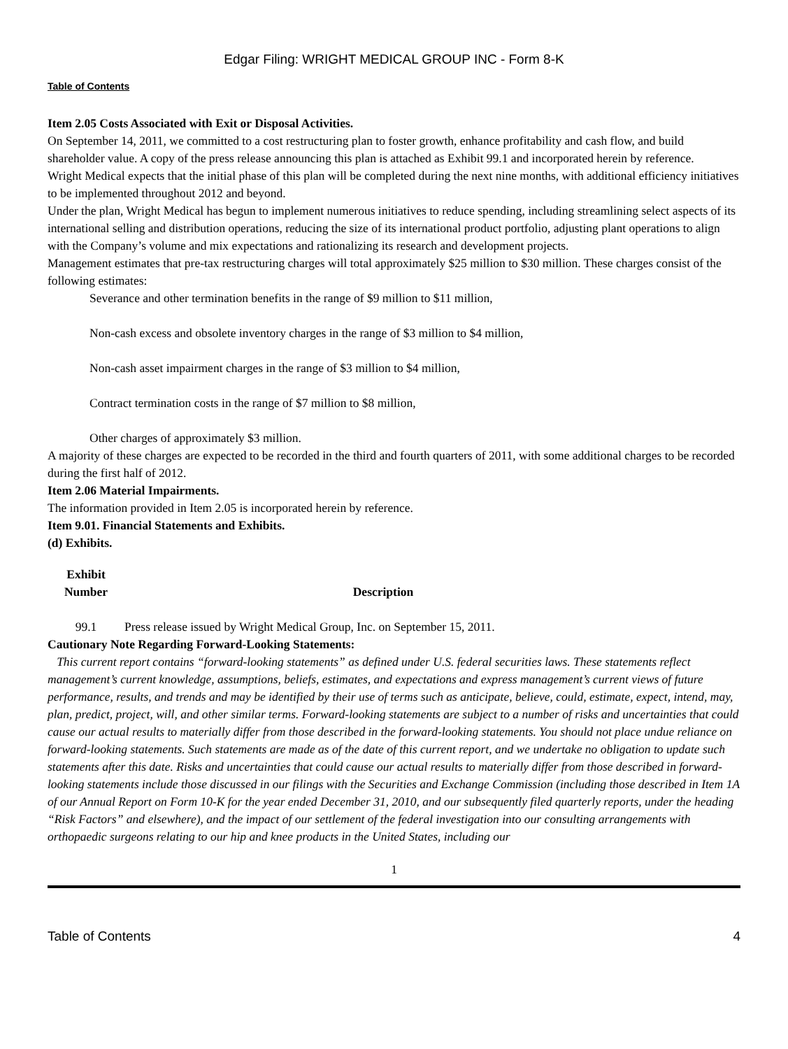Edgar Filing: WRIGHT MEDICAL GROUP INC - Form 8-K
Table of Contents
Item 2.05 Costs Associated with Exit or Disposal Activities.
On September 14, 2011, we committed to a cost restructuring plan to foster growth, enhance profitability and cash flow, and build shareholder value. A copy of the press release announcing this plan is attached as Exhibit 99.1 and incorporated herein by reference.
Wright Medical expects that the initial phase of this plan will be completed during the next nine months, with additional efficiency initiatives to be implemented throughout 2012 and beyond.
Under the plan, Wright Medical has begun to implement numerous initiatives to reduce spending, including streamlining select aspects of its international selling and distribution operations, reducing the size of its international product portfolio, adjusting plant operations to align with the Company’s volume and mix expectations and rationalizing its research and development projects.
Management estimates that pre-tax restructuring charges will total approximately $25 million to $30 million. These charges consist of the following estimates:
Severance and other termination benefits in the range of $9 million to $11 million,
Non-cash excess and obsolete inventory charges in the range of $3 million to $4 million,
Non-cash asset impairment charges in the range of $3 million to $4 million,
Contract termination costs in the range of $7 million to $8 million,
Other charges of approximately $3 million.
A majority of these charges are expected to be recorded in the third and fourth quarters of 2011, with some additional charges to be recorded during the first half of 2012.
Item 2.06 Material Impairments.
The information provided in Item 2.05 is incorporated herein by reference.
Item 9.01. Financial Statements and Exhibits.
(d) Exhibits.
| Exhibit Number | Description |
| --- | --- |
| 99.1 | Press release issued by Wright Medical Group, Inc. on September 15, 2011. |
Cautionary Note Regarding Forward-Looking Statements:
This current report contains “forward-looking statements” as defined under U.S. federal securities laws. These statements reflect management’s current knowledge, assumptions, beliefs, estimates, and expectations and express management’s current views of future performance, results, and trends and may be identified by their use of terms such as anticipate, believe, could, estimate, expect, intend, may, plan, predict, project, will, and other similar terms. Forward-looking statements are subject to a number of risks and uncertainties that could cause our actual results to materially differ from those described in the forward-looking statements. You should not place undue reliance on forward-looking statements. Such statements are made as of the date of this current report, and we undertake no obligation to update such statements after this date. Risks and uncertainties that could cause our actual results to materially differ from those described in forward-looking statements include those discussed in our filings with the Securities and Exchange Commission (including those described in Item 1A of our Annual Report on Form 10-K for the year ended December 31, 2010, and our subsequently filed quarterly reports, under the heading “Risk Factors” and elsewhere), and the impact of our settlement of the federal investigation into our consulting arrangements with orthopaedic surgeons relating to our hip and knee products in the United States, including our
1
Table of Contents 4